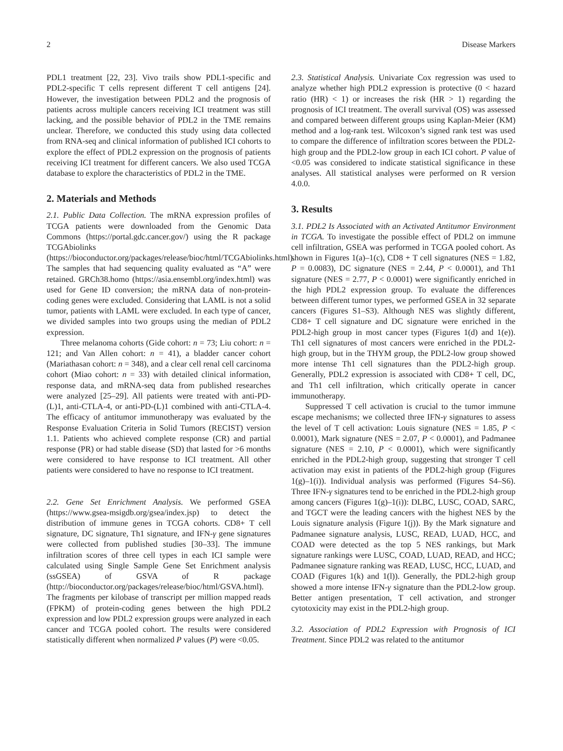2 Disease Markers
PDL1 treatment [22, 23]. Vivo trails show PDL1-specific and PDL2-specific T cells represent different T cell antigens [24]. However, the investigation between PDL2 and the prognosis of patients across multiple cancers receiving ICI treatment was still lacking, and the possible behavior of PDL2 in the TME remains unclear. Therefore, we conducted this study using data collected from RNA-seq and clinical information of published ICI cohorts to explore the effect of PDL2 expression on the prognosis of patients receiving ICI treatment for different cancers. We also used TCGA database to explore the characteristics of PDL2 in the TME.
2. Materials and Methods
2.1. Public Data Collection. The mRNA expression profiles of TCGA patients were downloaded from the Genomic Data Commons (https://portal.gdc.cancer.gov/) using the R package TCGAbiolinks (https://bioconductor.org/packages/release/bioc/html/TCGAbiolinks.html). The samples that had sequencing quality evaluated as “A” were retained. GRCh38.homo (https://asia.ensembl.org/index.html) was used for Gene ID conversion; the mRNA data of non-protein-coding genes were excluded. Considering that LAML is not a solid tumor, patients with LAML were excluded. In each type of cancer, we divided samples into two groups using the median of PDL2 expression.
Three melanoma cohorts (Gide cohort: n = 73; Liu cohort: n = 121; and Van Allen cohort: n = 41), a bladder cancer cohort (Mariathasan cohort: n = 348), and a clear cell renal cell carcinoma cohort (Miao cohort: n = 33) with detailed clinical information, response data, and mRNA-seq data from published researches were analyzed [25–29]. All patients were treated with anti-PD-(L)1, anti-CTLA-4, or anti-PD-(L)1 combined with anti-CTLA-4. The efficacy of antitumor immunotherapy was evaluated by the Response Evaluation Criteria in Solid Tumors (RECIST) version 1.1. Patients who achieved complete response (CR) and partial response (PR) or had stable disease (SD) that lasted for >6 months were considered to have response to ICI treatment. All other patients were considered to have no response to ICI treatment.
2.2. Gene Set Enrichment Analysis. We performed GSEA (https://www.gsea-msigdb.org/gsea/index.jsp) to detect the distribution of immune genes in TCGA cohorts. CD8+ T cell signature, DC signature, Th1 signature, and IFN-γ gene signatures were collected from published studies [30–33]. The immune infiltration scores of three cell types in each ICI sample were calculated using Single Sample Gene Set Enrichment analysis (ssGSEA) of GSVA of R package (http://bioconductor.org/packages/release/bioc/html/GSVA.html). The fragments per kilobase of transcript per million mapped reads (FPKM) of protein-coding genes between the high PDL2 expression and low PDL2 expression groups were analyzed in each cancer and TCGA pooled cohort. The results were considered statistically different when normalized P values (P) were <0.05.
2.3. Statistical Analysis. Univariate Cox regression was used to analyze whether high PDL2 expression is protective (0 < hazard ratio (HR) < 1) or increases the risk (HR > 1) regarding the prognosis of ICI treatment. The overall survival (OS) was assessed and compared between different groups using Kaplan-Meier (KM) method and a log-rank test. Wilcoxon’s signed rank test was used to compare the difference of infiltration scores between the PDL2-high group and the PDL2-low group in each ICI cohort. P value of <0.05 was considered to indicate statistical significance in these analyses. All statistical analyses were performed on R version 4.0.0.
3. Results
3.1. PDL2 Is Associated with an Activated Antitumor Environment in TCGA. To investigate the possible effect of PDL2 on immune cell infiltration, GSEA was performed in TCGA pooled cohort. As shown in Figures 1(a)–1(c), CD8 + T cell signatures (NES = 1.82, P = 0.0083), DC signature (NES = 2.44, P < 0.0001), and Th1 signature (NES = 2.77, P < 0.0001) were significantly enriched in the high PDL2 expression group. To evaluate the differences between different tumor types, we performed GSEA in 32 separate cancers (Figures S1–S3). Although NES was slightly different, CD8+ T cell signature and DC signature were enriched in the PDL2-high group in most cancer types (Figures 1(d) and 1(e)). Th1 cell signatures of most cancers were enriched in the PDL2-high group, but in the THYM group, the PDL2-low group showed more intense Th1 cell signatures than the PDL2-high group. Generally, PDL2 expression is associated with CD8+ T cell, DC, and Th1 cell infiltration, which critically operate in cancer immunotherapy.
Suppressed T cell activation is crucial to the tumor immune escape mechanisms; we collected three IFN-γ signatures to assess the level of T cell activation: Louis signature (NES = 1.85, P < 0.0001), Mark signature (NES = 2.07, P < 0.0001), and Padmanee signature (NES = 2.10, P < 0.0001), which were significantly enriched in the PDL2-high group, suggesting that stronger T cell activation may exist in patients of the PDL2-high group (Figures 1(g)–1(i)). Individual analysis was performed (Figures S4–S6). Three IFN-γ signatures tend to be enriched in the PDL2-high group among cancers (Figures 1(g)–1(i)): DLBC, LUSC, COAD, SARC, and TGCT were the leading cancers with the highest NES by the Louis signature analysis (Figure 1(j)). By the Mark signature and Padmanee signature analysis, LUSC, READ, LUAD, HCC, and COAD were detected as the top 5 NES rankings, but Mark signature rankings were LUSC, COAD, LUAD, READ, and HCC; Padmanee signature ranking was READ, LUSC, HCC, LUAD, and COAD (Figures 1(k) and 1(l)). Generally, the PDL2-high group showed a more intense IFN-γ signature than the PDL2-low group. Better antigen presentation, T cell activation, and stronger cytotoxicity may exist in the PDL2-high group.
3.2. Association of PDL2 Expression with Prognosis of ICI Treatment. Since PDL2 was related to the antitumor